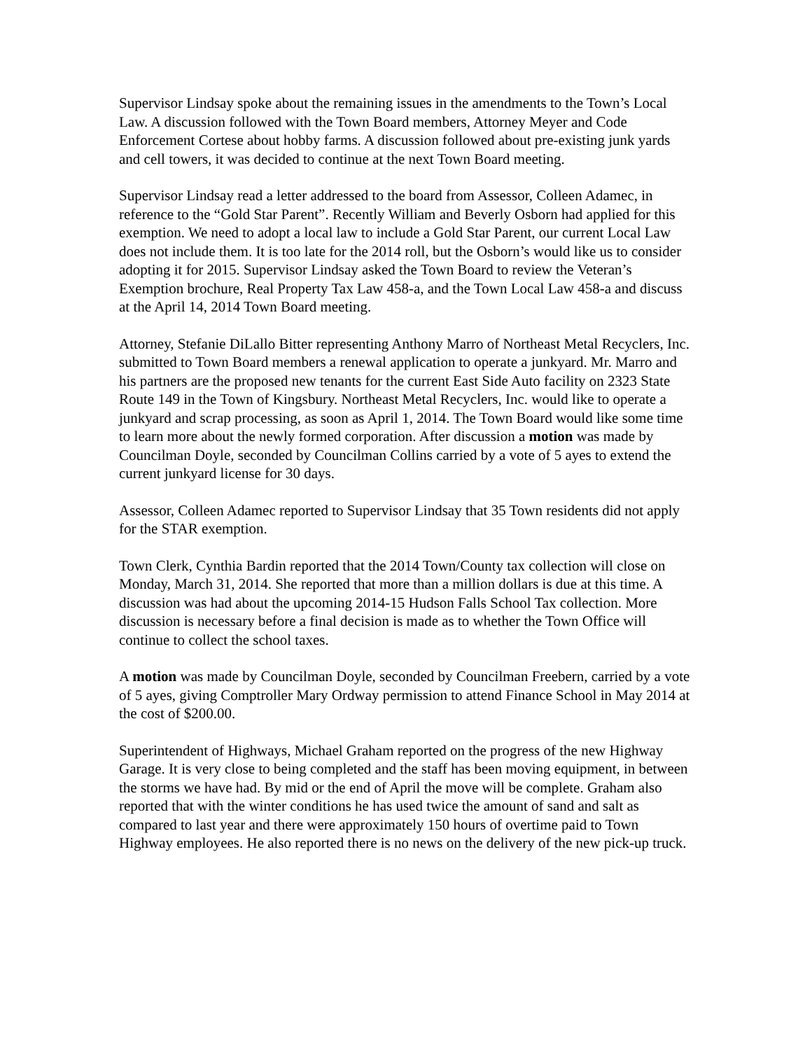Supervisor Lindsay spoke about the remaining issues in the amendments to the Town’s Local Law. A discussion followed with the Town Board members, Attorney Meyer and Code Enforcement Cortese about hobby farms. A discussion followed about pre-existing junk yards and cell towers, it was decided to continue at the next Town Board meeting.
Supervisor Lindsay read a letter addressed to the board from Assessor, Colleen Adamec, in reference to the “Gold Star Parent”. Recently William and Beverly Osborn had applied for this exemption. We need to adopt a local law to include a Gold Star Parent, our current Local Law does not include them. It is too late for the 2014 roll, but the Osborn’s would like us to consider adopting it for 2015. Supervisor Lindsay asked the Town Board to review the Veteran’s Exemption brochure, Real Property Tax Law 458-a, and the Town Local Law 458-a and discuss at the April 14, 2014 Town Board meeting.
Attorney, Stefanie DiLallo Bitter representing Anthony Marro of Northeast Metal Recyclers, Inc. submitted to Town Board members a renewal application to operate a junkyard. Mr. Marro and his partners are the proposed new tenants for the current East Side Auto facility on 2323 State Route 149 in the Town of Kingsbury. Northeast Metal Recyclers, Inc. would like to operate a junkyard and scrap processing, as soon as April 1, 2014. The Town Board would like some time to learn more about the newly formed corporation. After discussion a motion was made by Councilman Doyle, seconded by Councilman Collins carried by a vote of 5 ayes to extend the current junkyard license for 30 days.
Assessor, Colleen Adamec reported to Supervisor Lindsay that 35 Town residents did not apply for the STAR exemption.
Town Clerk, Cynthia Bardin reported that the 2014 Town/County tax collection will close on Monday, March 31, 2014. She reported that more than a million dollars is due at this time. A discussion was had about the upcoming 2014-15 Hudson Falls School Tax collection. More discussion is necessary before a final decision is made as to whether the Town Office will continue to collect the school taxes.
A motion was made by Councilman Doyle, seconded by Councilman Freebern, carried by a vote of 5 ayes, giving Comptroller Mary Ordway permission to attend Finance School in May 2014 at the cost of $200.00.
Superintendent of Highways, Michael Graham reported on the progress of the new Highway Garage. It is very close to being completed and the staff has been moving equipment, in between the storms we have had. By mid or the end of April the move will be complete. Graham also reported that with the winter conditions he has used twice the amount of sand and salt as compared to last year and there were approximately 150 hours of overtime paid to Town Highway employees. He also reported there is no news on the delivery of the new pick-up truck.